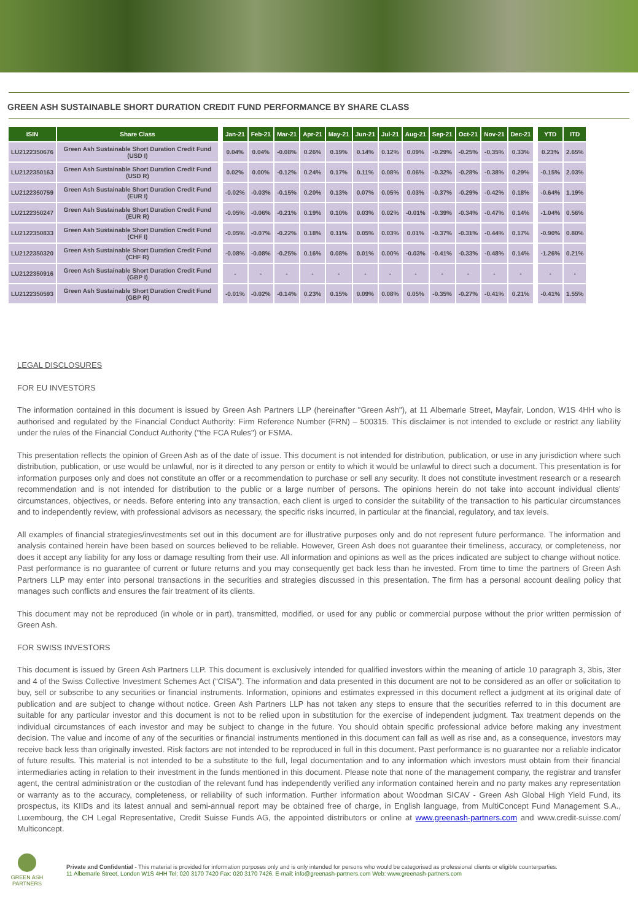GREEN ASH SUSTAINABLE SHORT DURATION CREDIT FUND PERFORMANCE BY SHARE CLASS
| ISIN | Share Class | | Jan-21 | Feb-21 | Mar-21 | Apr-21 | May-21 | Jun-21 | Jul-21 | Aug-21 | Sep-21 | Oct-21 | Nov-21 | Dec-21 | | YTD | ITD |
| --- | --- | --- | --- | --- | --- | --- | --- | --- | --- | --- | --- | --- | --- | --- | --- | --- | --- |
| LU2122350676 | Green Ash Sustainable Short Duration Credit Fund (USD I) | | 0.04% | 0.04% | -0.08% | 0.26% | 0.19% | 0.14% | 0.12% | 0.09% | -0.29% | -0.25% | -0.35% | 0.33% | | 0.23% | 2.65% |
| LU2122350163 | Green Ash Sustainable Short Duration Credit Fund (USD R) | | 0.02% | 0.00% | -0.12% | 0.24% | 0.17% | 0.11% | 0.08% | 0.06% | -0.32% | -0.28% | -0.38% | 0.29% | | -0.15% | 2.03% |
| LU2122350759 | Green Ash Sustainable Short Duration Credit Fund (EUR I) | | -0.02% | -0.03% | -0.15% | 0.20% | 0.13% | 0.07% | 0.05% | 0.03% | -0.37% | -0.29% | -0.42% | 0.18% | | -0.64% | 1.19% |
| LU2122350247 | Green Ash Sustainable Short Duration Credit Fund (EUR R) | | -0.05% | -0.06% | -0.21% | 0.19% | 0.10% | 0.03% | 0.02% | -0.01% | -0.39% | -0.34% | -0.47% | 0.14% | | -1.04% | 0.56% |
| LU2122350833 | Green Ash Sustainable Short Duration Credit Fund (CHF I) | | -0.05% | -0.07% | -0.22% | 0.18% | 0.11% | 0.05% | 0.03% | 0.01% | -0.37% | -0.31% | -0.44% | 0.17% | | -0.90% | 0.80% |
| LU2122350320 | Green Ash Sustainable Short Duration Credit Fund (CHF R) | | -0.08% | -0.08% | -0.25% | 0.16% | 0.08% | 0.01% | 0.00% | -0.03% | -0.41% | -0.33% | -0.48% | 0.14% | | -1.26% | 0.21% |
| LU2122350916 | Green Ash Sustainable Short Duration Credit Fund (GBP I) | | - | - | - | - | - | - | - | - | - | - | - | - | | - | - |
| LU2122350593 | Green Ash Sustainable Short Duration Credit Fund (GBP R) | | -0.01% | -0.02% | -0.14% | 0.23% | 0.15% | 0.09% | 0.08% | 0.05% | -0.35% | -0.27% | -0.41% | 0.21% | | -0.41% | 1.55% |
LEGAL DISCLOSURES
FOR EU INVESTORS
The information contained in this document is issued by Green Ash Partners LLP (hereinafter "Green Ash"), at 11 Albemarle Street, Mayfair, London, W1S 4HH who is authorised and regulated by the Financial Conduct Authority: Firm Reference Number (FRN) – 500315. This disclaimer is not intended to exclude or restrict any liability under the rules of the Financial Conduct Authority ("the FCA Rules") or FSMA.
This presentation reflects the opinion of Green Ash as of the date of issue. This document is not intended for distribution, publication, or use in any jurisdiction where such distribution, publication, or use would be unlawful, nor is it directed to any person or entity to which it would be unlawful to direct such a document. This presentation is for information purposes only and does not constitute an offer or a recommendation to purchase or sell any security. It does not constitute investment research or a research recommendation and is not intended for distribution to the public or a large number of persons. The opinions herein do not take into account individual clients’ circumstances, objectives, or needs. Before entering into any transaction, each client is urged to consider the suitability of the transaction to his particular circumstances and to independently review, with professional advisors as necessary, the specific risks incurred, in particular at the financial, regulatory, and tax levels.
All examples of financial strategies/investments set out in this document are for illustrative purposes only and do not represent future performance. The information and analysis contained herein have been based on sources believed to be reliable. However, Green Ash does not guarantee their timeliness, accuracy, or completeness, nor does it accept any liability for any loss or damage resulting from their use. All information and opinions as well as the prices indicated are subject to change without notice. Past performance is no guarantee of current or future returns and you may consequently get back less than he invested. From time to time the partners of Green Ash Partners LLP may enter into personal transactions in the securities and strategies discussed in this presentation. The firm has a personal account dealing policy that manages such conflicts and ensures the fair treatment of its clients.
This document may not be reproduced (in whole or in part), transmitted, modified, or used for any public or commercial purpose without the prior written permission of Green Ash.
FOR SWISS INVESTORS
This document is issued by Green Ash Partners LLP. This document is exclusively intended for qualified investors within the meaning of article 10 paragraph 3, 3bis, 3ter and 4 of the Swiss Collective Investment Schemes Act (“CISA”). The information and data presented in this document are not to be considered as an offer or solicitation to buy, sell or subscribe to any securities or financial instruments. Information, opinions and estimates expressed in this document reflect a judgment at its original date of publication and are subject to change without notice. Green Ash Partners LLP has not taken any steps to ensure that the securities referred to in this document are suitable for any particular investor and this document is not to be relied upon in substitution for the exercise of independent judgment. Tax treatment depends on the individual circumstances of each investor and may be subject to change in the future. You should obtain specific professional advice before making any investment decision. The value and income of any of the securities or financial instruments mentioned in this document can fall as well as rise and, as a consequence, investors may receive back less than originally invested. Risk factors are not intended to be reproduced in full in this document. Past performance is no guarantee nor a reliable indicator of future results. This material is not intended to be a substitute to the full, legal documentation and to any information which investors must obtain from their financial intermediaries acting in relation to their investment in the funds mentioned in this document. Please note that none of the management company, the registrar and transfer agent, the central administration or the custodian of the relevant fund has independently verified any information contained herein and no party makes any representation or warranty as to the accuracy, completeness, or reliability of such information. Further information about Woodman SICAV - Green Ash Global High Yield Fund, its prospectus, its KIIDs and its latest annual and semi-annual report may be obtained free of charge, in English language, from MultiConcept Fund Management S.A., Luxembourg, the CH Legal Representative, Credit Suisse Funds AG, the appointed distributors or online at www.greenash-partners.com and www.credit-suisse.com/ Multiconcept.
GREEN ASH
PARTNERS
Private and Confidential - This material is provided for information purposes only and is only intended for persons who would be categorised as professional clients or eligible counterparties.
11 Albemarle Street, London W1S 4HH Tel: 020 3170 7420 Fax: 020 3170 7426. E-mail: info@greenash-partners.com Web: www.greenash-partners.com